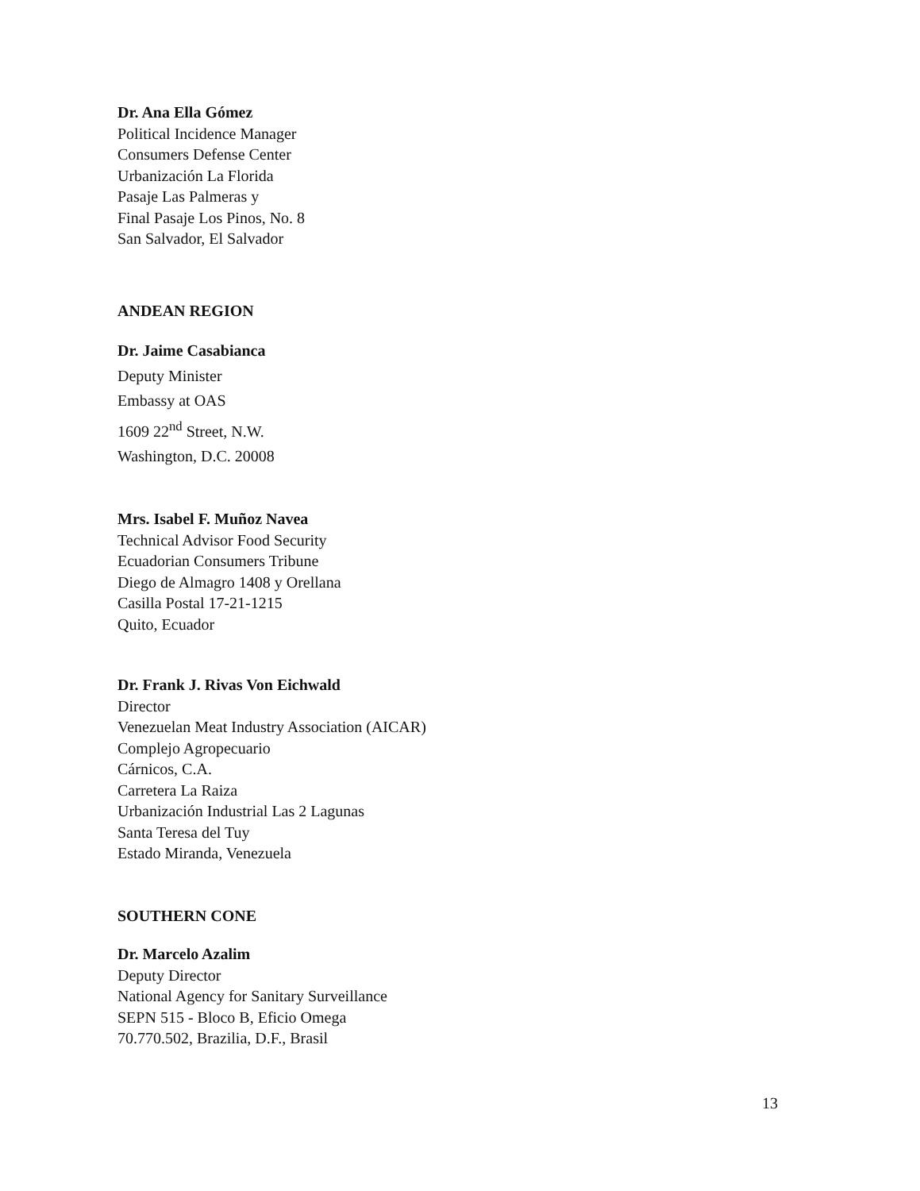Dr. Ana Ella Gómez
Political Incidence Manager
Consumers Defense Center
Urbanización La Florida
Pasaje Las Palmeras y
Final Pasaje Los Pinos, No. 8
San Salvador, El Salvador
ANDEAN REGION
Dr. Jaime Casabianca
Deputy Minister
Embassy at OAS
1609 22<sup>nd</sup> Street, N.W.
Washington, D.C. 20008
Mrs. Isabel F. Muñoz Navea
Technical Advisor Food Security
Ecuadorian Consumers Tribune
Diego de Almagro 1408 y Orellana
Casilla Postal 17-21-1215
Quito, Ecuador
Dr. Frank J. Rivas Von Eichwald
Director
Venezuelan Meat Industry Association (AICAR)
Complejo Agropecuario
Cárnicos, C.A.
Carretera La Raiza
Urbanización Industrial Las 2 Lagunas
Santa Teresa del Tuy
Estado Miranda, Venezuela
SOUTHERN CONE
Dr. Marcelo Azalim
Deputy Director
National Agency for Sanitary Surveillance
SEPN 515 - Bloco B, Eficio Omega
70.770.502, Brazilia, D.F., Brasil
13